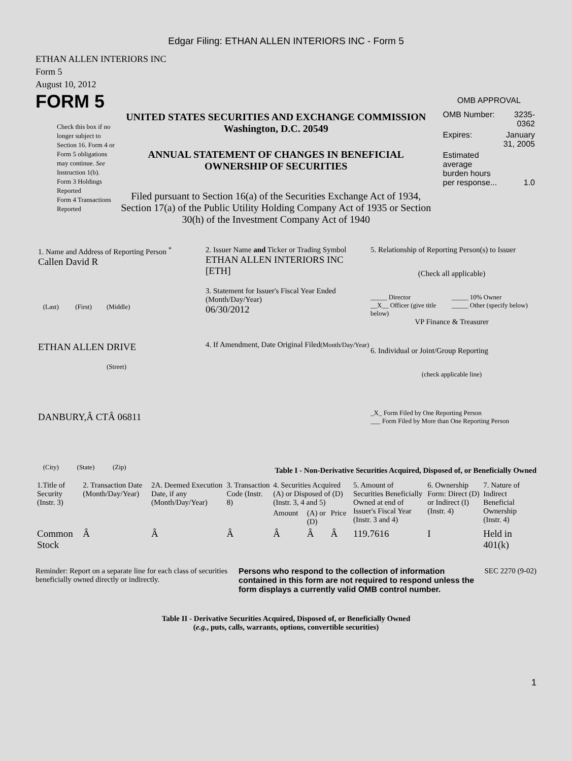Edgar Filing: ETHAN ALLEN INTERIORS INC - Form 5
ETHAN ALLEN INTERIORS INC
Form 5
August 10, 2012
FORM 5
Check this box if no longer subject to Section 16. Form 4 or Form 5 obligations may continue. See Instruction 1(b).
Form 3 Holdings Reported
Form 4 Transactions Reported
UNITED STATES SECURITIES AND EXCHANGE COMMISSION
Washington, D.C. 20549
ANNUAL STATEMENT OF CHANGES IN BENEFICIAL OWNERSHIP OF SECURITIES
Filed pursuant to Section 16(a) of the Securities Exchange Act of 1934, Section 17(a) of the Public Utility Holding Company Act of 1935 or Section 30(h) of the Investment Company Act of 1940
OMB APPROVAL
| OMB Number: | 3235-0362 |
| Expires: | January 31, 2005 |
| Estimated average burden hours per response... | 1.0 |
1. Name and Address of Reporting Person <sup>*</sup>
Callen David R
(Last) (First) (Middle)
ETHAN ALLEN DRIVE
(Street)
DANBURY,Â CTÂ 06811
(City) (State) (Zip)
2. Issuer Name and Ticker or Trading Symbol
ETHAN ALLEN INTERIORS INC [ETH]
3. Statement for Issuer's Fiscal Year Ended (Month/Day/Year)
06/30/2012
4. If Amendment, Date Original Filed(Month/Day/Year)
5. Relationship of Reporting Person(s) to Issuer
(Check all applicable)
_____ Director
__X__ Officer (give title below)
_____ 10% Owner
_____ Other (specify below)
VP Finance & Treasurer
6. Individual or Joint/Group Reporting
(check applicable line)
_X_ Form Filed by One Reporting Person
___ Form Filed by More than One Reporting Person
Table I - Non-Derivative Securities Acquired, Disposed of, or Beneficially Owned
| 1.Title of Security (Instr. 3) | 2. Transaction Date (Month/Day/Year) | 2A. Deemed Execution Date, if any (Month/Day/Year) | 3. Transaction Code (Instr. 8) | 4. Securities Acquired (A) or Disposed of (D) (Instr. 3, 4 and 5) | | | 5. Amount of Securities Beneficially Owned at end of Issuer's Fiscal Year (Instr. 3 and 4) | 6. Ownership Form: Direct (D) or Indirect (I) (Instr. 4) | 7. Nature of Indirect Beneficial Ownership (Instr. 4) |
| --- | --- | --- | --- | --- | --- | --- | --- | --- | --- |
| | | | | Amount | (A) or (D) | Price | | | |
| Common Stock | Â | Â | Â | Â | Â | Â | 119.7616 | I | Held in 401(k) |
Reminder: Report on a separate line for each class of securities beneficially owned directly or indirectly.
Persons who respond to the collection of information contained in this form are not required to respond unless the form displays a currently valid OMB control number.
SEC 2270 (9-02)
Table II - Derivative Securities Acquired, Disposed of, or Beneficially Owned
(e.g., puts, calls, warrants, options, convertible securities)
1